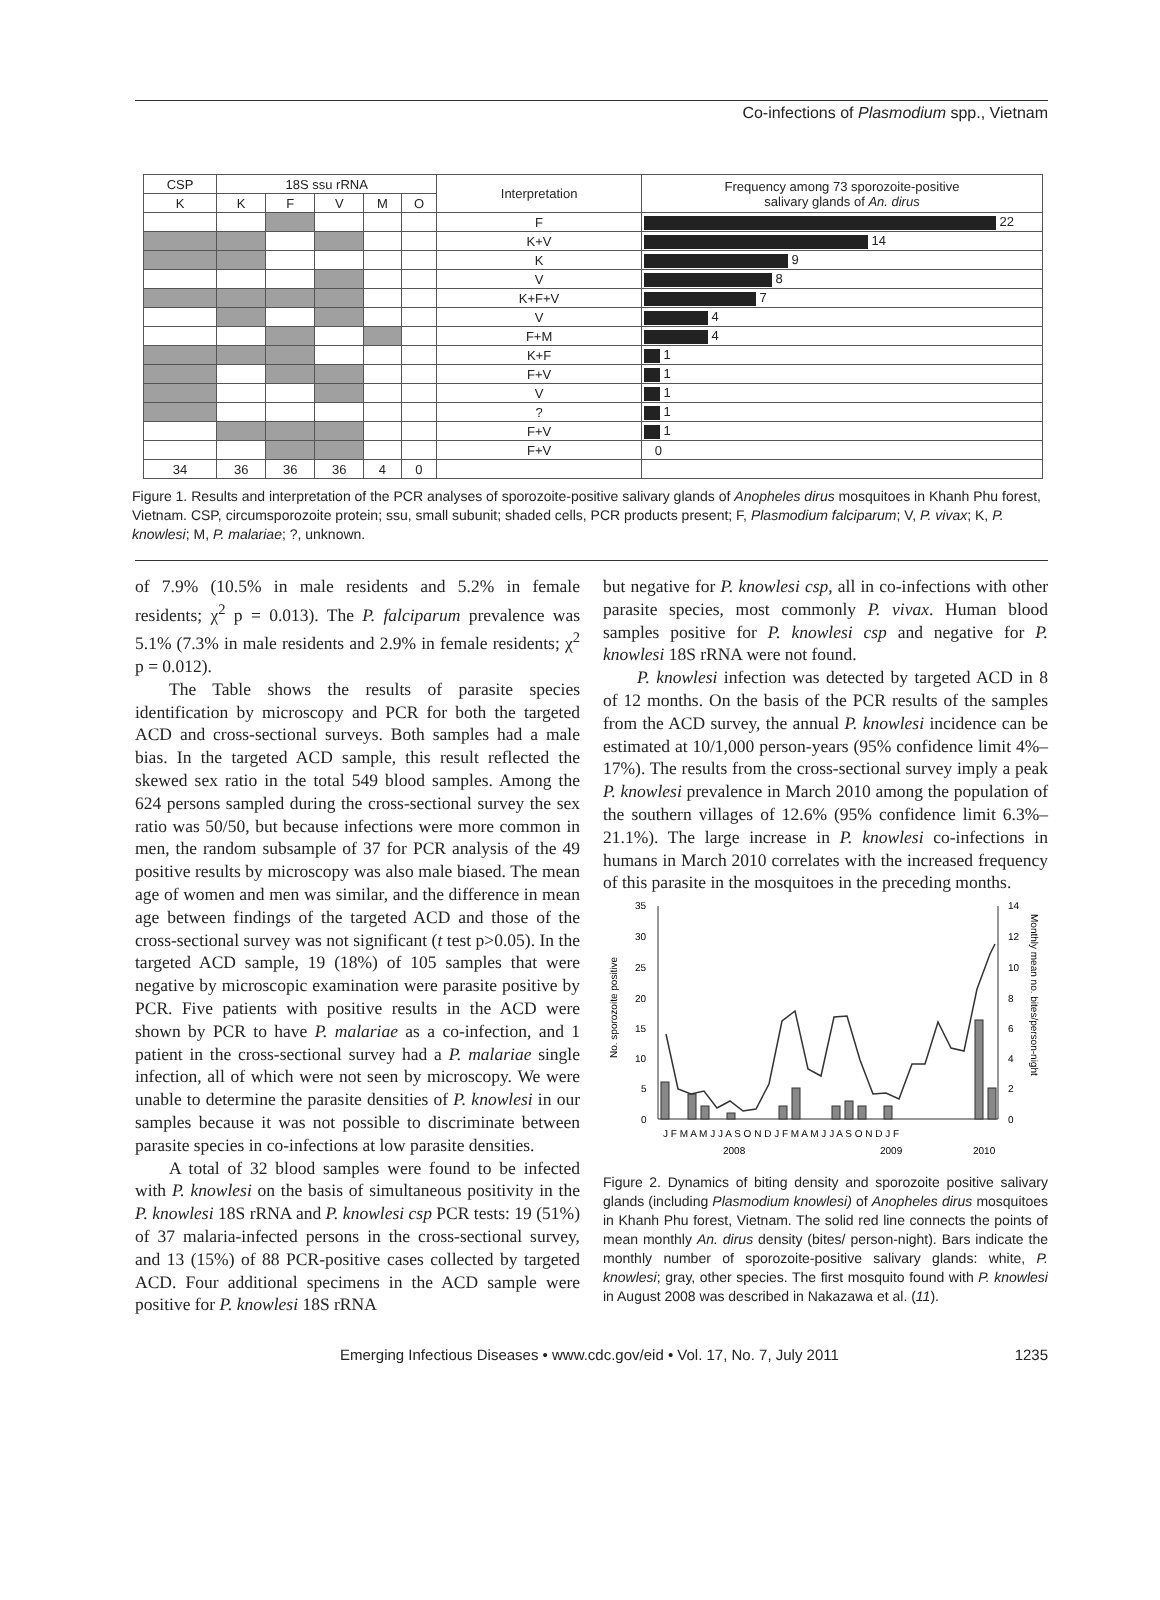Co-infections of Plasmodium spp., Vietnam
| CSP | 18S ssu rRNA | | | | | Interpretation | Frequency among 73 sporozoite-positive salivary glands of An. dirus |
| --- | --- | --- | --- | --- | --- | --- | --- |
| K | K | F | V | M | O | | |
| | | | | | | F | 22 |
| | | | | | | K+V | 14 |
| | | | | | | K | 9 |
| | | | | | | V | 8 |
| | | | | | | K+F+V | 7 |
| | | | | | | V | 4 |
| | | | | | | F+M | 4 |
| | | | | | | K+F | 1 |
| | | | | | | F+V | 1 |
| | | | | | | V | 1 |
| | | | | | | ? | 1 |
| | | | | | | F+V | 1 |
| | | | | | | F+V | 0 |
| 34 | 36 | 36 | 36 | 4 | 0 | | |
Figure 1. Results and interpretation of the PCR analyses of sporozoite-positive salivary glands of Anopheles dirus mosquitoes in Khanh Phu forest, Vietnam. CSP, circumsporozoite protein; ssu, small subunit; shaded cells, PCR products present; F, Plasmodium falciparum; V, P. vivax; K, P. knowlesi; M, P. malariae; ?, unknown.
of 7.9% (10.5% in male residents and 5.2% in female residents; χ<sup>2</sup> p = 0.013). The P. falciparum prevalence was 5.1% (7.3% in male residents and 2.9% in female residents; χ<sup>2</sup> p = 0.012).
The Table shows the results of parasite species identification by microscopy and PCR for both the targeted ACD and cross-sectional surveys. Both samples had a male bias. In the targeted ACD sample, this result reflected the skewed sex ratio in the total 549 blood samples. Among the 624 persons sampled during the cross-sectional survey the sex ratio was 50/50, but because infections were more common in men, the random subsample of 37 for PCR analysis of the 49 positive results by microscopy was also male biased. The mean age of women and men was similar, and the difference in mean age between findings of the targeted ACD and those of the cross-sectional survey was not significant (t test p>0.05). In the targeted ACD sample, 19 (18%) of 105 samples that were negative by microscopic examination were parasite positive by PCR. Five patients with positive results in the ACD were shown by PCR to have P. malariae as a co-infection, and 1 patient in the cross-sectional survey had a P. malariae single infection, all of which were not seen by microscopy. We were unable to determine the parasite densities of P. knowlesi in our samples because it was not possible to discriminate between parasite species in co-infections at low parasite densities.
A total of 32 blood samples were found to be infected with P. knowlesi on the basis of simultaneous positivity in the P. knowlesi 18S rRNA and P. knowlesi csp PCR tests: 19 (51%) of 37 malaria-infected persons in the cross-sectional survey, and 13 (15%) of 88 PCR-positive cases collected by targeted ACD. Four additional specimens in the ACD sample were positive for P. knowlesi 18S rRNA
but negative for P. knowlesi csp, all in co-infections with other parasite species, most commonly P. vivax. Human blood samples positive for P. knowlesi csp and negative for P. knowlesi 18S rRNA were not found.
P. knowlesi infection was detected by targeted ACD in 8 of 12 months. On the basis of the PCR results of the samples from the ACD survey, the annual P. knowlesi incidence can be estimated at 10/1,000 person-years (95% confidence limit 4%–17%). The results from the cross-sectional survey imply a peak P. knowlesi prevalence in March 2010 among the population of the southern villages of 12.6% (95% confidence limit 6.3%–21.1%). The large increase in P. knowlesi co-infections in humans in March 2010 correlates with the increased frequency of this parasite in the mosquitoes in the preceding months.
No. sporozoite positive
35
30
25
20
15
10
5
0
14
12
10
8
6
4
2
0
Monthly mean no. bites/person-night
J F M A M J J A S O N D J F M A M J J A S O N D J F
2008
2009
2010
Figure 2. Dynamics of biting density and sporozoite positive salivary glands (including Plasmodium knowlesi) of Anopheles dirus mosquitoes in Khanh Phu forest, Vietnam. The solid red line connects the points of mean monthly An. dirus density (bites/ person-night). Bars indicate the monthly number of sporozoite-positive salivary glands: white, P. knowlesi; gray, other species. The first mosquito found with P. knowlesi in August 2008 was described in Nakazawa et al. (11).
Emerging Infectious Diseases • www.cdc.gov/eid • Vol. 17, No. 7, July 2011 1235